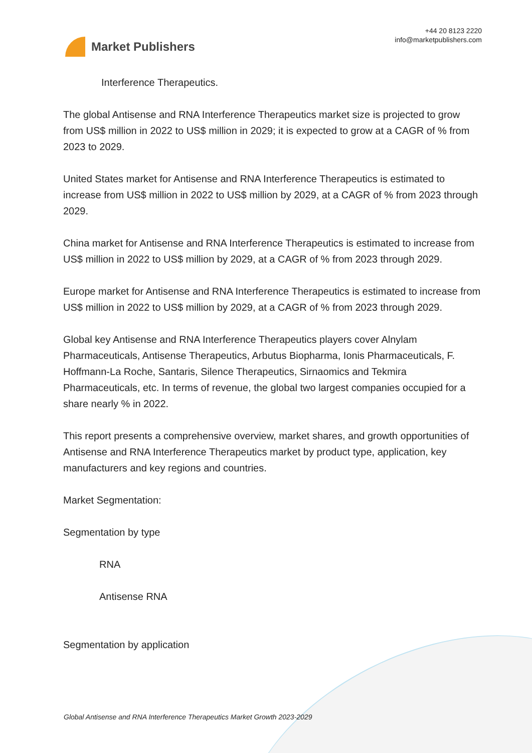Market Publishers
+44 20 8123 2220
info@marketpublishers.com
Interference Therapeutics.
The global Antisense and RNA Interference Therapeutics market size is projected to grow from US$ million in 2022 to US$ million in 2029; it is expected to grow at a CAGR of % from 2023 to 2029.
United States market for Antisense and RNA Interference Therapeutics is estimated to increase from US$ million in 2022 to US$ million by 2029, at a CAGR of % from 2023 through 2029.
China market for Antisense and RNA Interference Therapeutics is estimated to increase from US$ million in 2022 to US$ million by 2029, at a CAGR of % from 2023 through 2029.
Europe market for Antisense and RNA Interference Therapeutics is estimated to increase from US$ million in 2022 to US$ million by 2029, at a CAGR of % from 2023 through 2029.
Global key Antisense and RNA Interference Therapeutics players cover Alnylam Pharmaceuticals, Antisense Therapeutics, Arbutus Biopharma, Ionis Pharmaceuticals, F. Hoffmann-La Roche, Santaris, Silence Therapeutics, Sirnaomics and Tekmira Pharmaceuticals, etc. In terms of revenue, the global two largest companies occupied for a share nearly % in 2022.
This report presents a comprehensive overview, market shares, and growth opportunities of Antisense and RNA Interference Therapeutics market by product type, application, key manufacturers and key regions and countries.
Market Segmentation:
Segmentation by type
RNA
Antisense RNA
Segmentation by application
Global Antisense and RNA Interference Therapeutics Market Growth 2023-2029